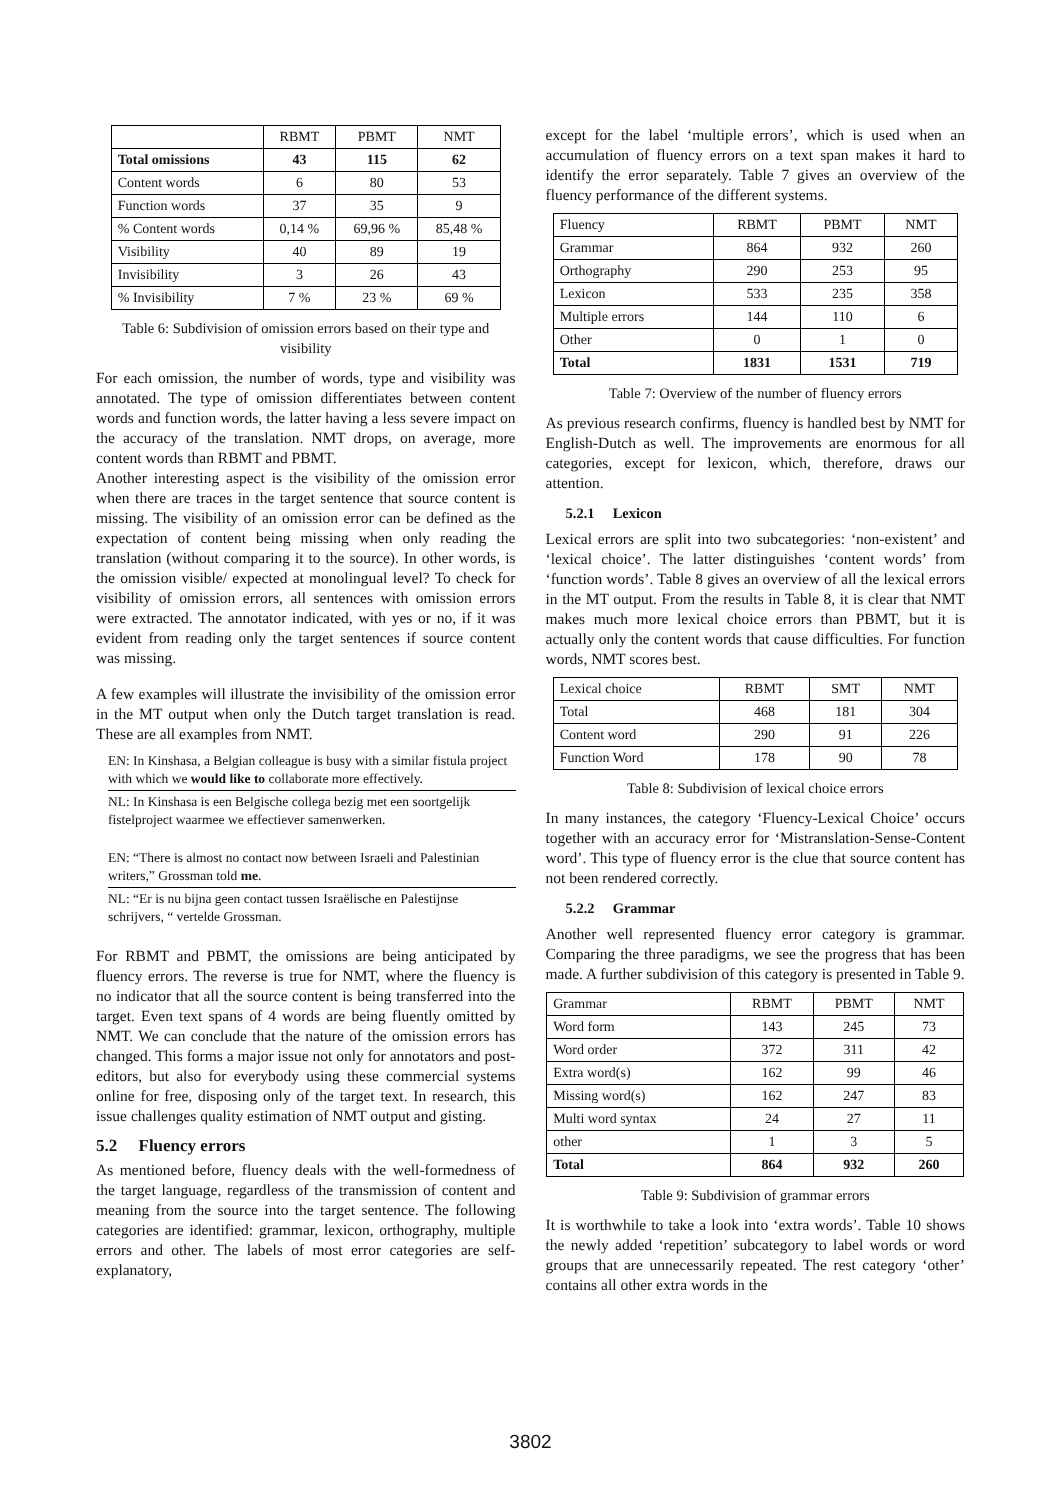| | RBMT | PBMT | NMT |
| --- | --- | --- | --- |
| Total omissions | 43 | 115 | 62 |
| Content words | 6 | 80 | 53 |
| Function words | 37 | 35 | 9 |
| % Content words | 0,14 % | 69,96 % | 85,48 % |
| Visibility | 40 | 89 | 19 |
| Invisibility | 3 | 26 | 43 |
| % Invisibility | 7 % | 23 % | 69 % |
Table 6: Subdivision of omission errors based on their type and visibility
For each omission, the number of words, type and visibility was annotated. The type of omission differentiates between content words and function words, the latter having a less severe impact on the accuracy of the translation. NMT drops, on average, more content words than RBMT and PBMT.
Another interesting aspect is the visibility of the omission error when there are traces in the target sentence that source content is missing. The visibility of an omission error can be defined as the expectation of content being missing when only reading the translation (without comparing it to the source). In other words, is the omission visible/ expected at monolingual level? To check for visibility of omission errors, all sentences with omission errors were extracted. The annotator indicated, with yes or no, if it was evident from reading only the target sentences if source content was missing.
A few examples will illustrate the invisibility of the omission error in the MT output when only the Dutch target translation is read. These are all examples from NMT.
EN: In Kinshasa, a Belgian colleague is busy with a similar fistula project with which we would like to collaborate more effectively.
NL: In Kinshasa is een Belgische collega bezig met een soortgelijk fistelproject waarmee we effectiever samenwerken.
EN: “There is almost no contact now between Israeli and Palestinian writers,” Grossman told me.
NL: “Er is nu bijna geen contact tussen Israëlische en Palestijnse schrijvers, “ vertelde Grossman.
For RBMT and PBMT, the omissions are being anticipated by fluency errors. The reverse is true for NMT, where the fluency is no indicator that all the source content is being transferred into the target. Even text spans of 4 words are being fluently omitted by NMT. We can conclude that the nature of the omission errors has changed. This forms a major issue not only for annotators and post-editors, but also for everybody using these commercial systems online for free, disposing only of the target text. In research, this issue challenges quality estimation of NMT output and gisting.
5.2 Fluency errors
As mentioned before, fluency deals with the well-formedness of the target language, regardless of the transmission of content and meaning from the source into the target sentence. The following categories are identified: grammar, lexicon, orthography, multiple errors and other. The labels of most error categories are self-explanatory,
except for the label ‘multiple errors’, which is used when an accumulation of fluency errors on a text span makes it hard to identify the error separately. Table 7 gives an overview of the fluency performance of the different systems.
| Fluency | RBMT | PBMT | NMT |
| Grammar | 864 | 932 | 260 |
| Orthography | 290 | 253 | 95 |
| Lexicon | 533 | 235 | 358 |
| Multiple errors | 144 | 110 | 6 |
| Other | 0 | 1 | 0 |
| Total | 1831 | 1531 | 719 |
Table 7: Overview of the number of fluency errors
As previous research confirms, fluency is handled best by NMT for English-Dutch as well. The improvements are enormous for all categories, except for lexicon, which, therefore, draws our attention.
5.2.1 Lexicon
Lexical errors are split into two subcategories: ‘non-existent’ and ‘lexical choice’. The latter distinguishes ‘content words’ from ‘function words’. Table 8 gives an overview of all the lexical errors in the MT output. From the results in Table 8, it is clear that NMT makes much more lexical choice errors than PBMT, but it is actually only the content words that cause difficulties. For function words, NMT scores best.
| Lexical choice | RBMT | SMT | NMT |
| Total | 468 | 181 | 304 |
| Content word | 290 | 91 | 226 |
| Function Word | 178 | 90 | 78 |
Table 8: Subdivision of lexical choice errors
In many instances, the category ‘Fluency-Lexical Choice’ occurs together with an accuracy error for ‘Mistranslation-Sense-Content word’. This type of fluency error is the clue that source content has not been rendered correctly.
5.2.2 Grammar
Another well represented fluency error category is grammar. Comparing the three paradigms, we see the progress that has been made. A further subdivision of this category is presented in Table 9.
| Grammar | RBMT | PBMT | NMT |
| Word form | 143 | 245 | 73 |
| Word order | 372 | 311 | 42 |
| Extra word(s) | 162 | 99 | 46 |
| Missing word(s) | 162 | 247 | 83 |
| Multi word syntax | 24 | 27 | 11 |
| other | 1 | 3 | 5 |
| Total | 864 | 932 | 260 |
Table 9: Subdivision of grammar errors
It is worthwhile to take a look into ‘extra words’. Table 10 shows the newly added ‘repetition’ subcategory to label words or word groups that are unnecessarily repeated. The rest category ‘other’ contains all other extra words in the
3802